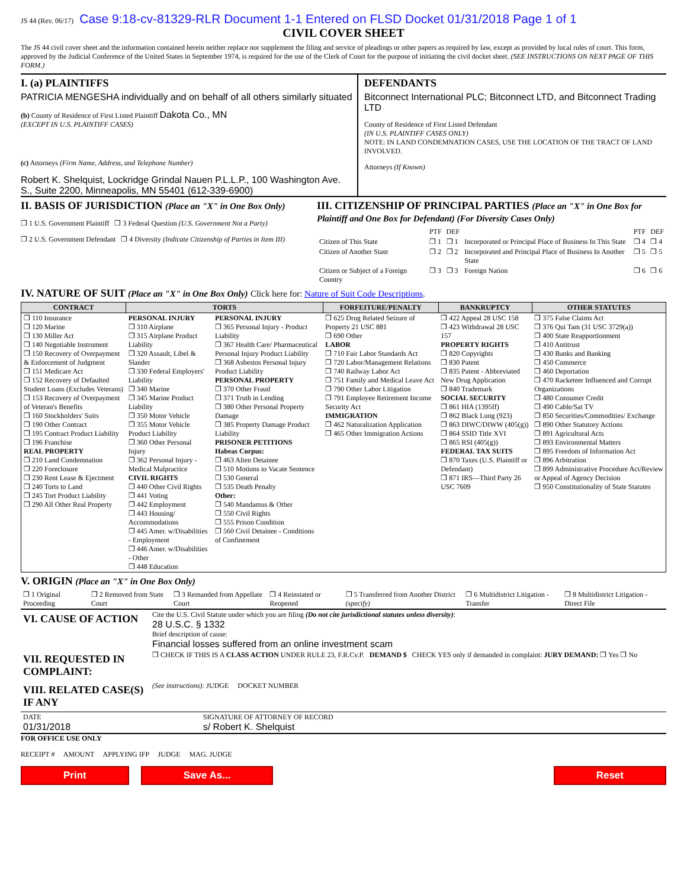JS 44 (Rev. 06/17) Case 9:18-cv-81329-RLR Document 1-1 Entered on FLSD Docket 01/31/2018 Page 1 of 1
CIVIL COVER SHEET
The JS 44 civil cover sheet and the information contained herein neither replace nor supplement the filing and service of pleadings or other papers as required by law, except as provided by local rules of court. This form, approved by the Judicial Conference of the United States in September 1974, is required for the use of the Clerk of Court for the purpose of initiating the civil docket sheet. (SEE INSTRUCTIONS ON NEXT PAGE OF THIS FORM.)
I. (a) PLAINTIFFS
PATRICIA MENGESHA individually and on behalf of all others similarly situated
(b) County of Residence of First Listed Plaintiff Dakota Co., MN
(EXCEPT IN U.S. PLAINTIFF CASES)
(c) Attorneys (Firm Name, Address, and Telephone Number)
Robert K. Shelquist, Lockridge Grindal Nauen P.L.L.P., 100 Washington Ave. S., Suite 2200, Minneapolis, MN 55401 (612-339-6900)
DEFENDANTS
Bitconnect International PLC; Bitconnect LTD, and Bitconnect Trading LTD
County of Residence of First Listed Defendant
(IN U.S. PLAINTIFF CASES ONLY)
NOTE: IN LAND CONDEMNATION CASES, USE THE LOCATION OF THE TRACT OF LAND INVOLVED.
Attorneys (If Known)
II. BASIS OF JURISDICTION (Place an "X" in One Box Only)
❒ 1 U.S. Government Plaintiff ❒ 3 Federal Question (U.S. Government Not a Party)
❒ 2 U.S. Government Defendant ❒ 4 Diversity (Indicate Citizenship of Parties in Item III)
III. CITIZENSHIP OF PRINCIPAL PARTIES (Place an "X" in One Box for Plaintiff and One Box for Defendant) (For Diversity Cases Only)
| | PTF | DEF | | PTF | DEF |
| Citizen of This State | ❒ 1 | ❒ 1 | Incorporated or Principal Place of Business In This State | ❒ 4 | ❒ 4 |
| Citizen of Another State | ❒ 2 | ❒ 2 | Incorporated and Principal Place of Business In Another State | ❒ 5 | ❒ 5 |
| Citizen or Subject of a Foreign Country | ❒ 3 | ❒ 3 | Foreign Nation | ❒ 6 | ❒ 6 |
IV. NATURE OF SUIT (Place an "X" in One Box Only) Click here for: Nature of Suit Code Descriptions.
| CONTRACT | TORTS | | FORFEITURE/PENALTY | BANKRUPTCY | OTHER STATUTES |
| --- | --- | --- | --- | --- | --- |
| ❒ 110 Insurance ❒ 120 Marine ❒ 130 Miller Act ❒ 140 Negotiable Instrument ❒ 150 Recovery of Overpayment & Enforcement of Judgment ❒ 151 Medicare Act ❒ 152 Recovery of Defaulted Student Loans (Excludes Veterans) ❒ 153 Recovery of Overpayment of Veteran's Benefits ❒ 160 Stockholders' Suits ❒ 190 Other Contract ❒ 195 Contract Product Liability ❒ 196 Franchise REAL PROPERTY ❒ 210 Land Condemnation ❒ 220 Foreclosure ❒ 230 Rent Lease & Ejectment ❒ 240 Torts to Land ❒ 245 Tort Product Liability ❒ 290 All Other Real Property | PERSONAL INJURY ❒ 310 Airplane ❒ 315 Airplane Product Liability ❒ 320 Assault, Libel & Slander ❒ 330 Federal Employers' Liability ❒ 340 Marine ❒ 345 Marine Product Liability ❒ 350 Motor Vehicle ❒ 355 Motor Vehicle Product Liability ❒ 360 Other Personal Injury ❒ 362 Personal Injury - Medical Malpractice CIVIL RIGHTS ❒ 440 Other Civil Rights ❒ 441 Voting ❒ 442 Employment ❒ 443 Housing/ Accommodations ❒ 445 Amer. w/Disabilities - Employment ❒ 446 Amer. w/Disabilities - Other ❒ 448 Education | PERSONAL INJURY ❒ 365 Personal Injury - Product Liability ❒ 367 Health Care/ Pharmaceutical Personal Injury Product Liability ❒ 368 Asbestos Personal Injury Product Liability PERSONAL PROPERTY ❒ 370 Other Fraud ❒ 371 Truth in Lending ❒ 380 Other Personal Property Damage ❒ 385 Property Damage Product Liability PRISONER PETITIONS Habeas Corpus: ❒ 463 Alien Detainee ❒ 510 Motions to Vacate Sentence ❒ 530 General ❒ 535 Death Penalty Other: ❒ 540 Mandamus & Other ❒ 550 Civil Rights ❒ 555 Prison Condition ❒ 560 Civil Detainee - Conditions of Confinement | ❒ 625 Drug Related Seizure of Property 21 USC 881 ❒ 690 Other LABOR ❒ 710 Fair Labor Standards Act ❒ 720 Labor/Management Relations ❒ 740 Railway Labor Act ❒ 751 Family and Medical Leave Act ❒ 790 Other Labor Litigation ❒ 791 Employee Retirement Income Security Act IMMIGRATION ❒ 462 Naturalization Application ❒ 465 Other Immigration Actions | ❒ 422 Appeal 28 USC 158 ❒ 423 Withdrawal 28 USC 157 PROPERTY RIGHTS ❒ 820 Copyrights ❒ 830 Patent ❒ 835 Patent - Abbreviated New Drug Application ❒ 840 Trademark SOCIAL SECURITY ❒ 861 HIA (1395ff) ❒ 862 Black Lung (923) ❒ 863 DIWC/DIWW (405(g)) ❒ 864 SSID Title XVI ❒ 865 RSI (405(g)) FEDERAL TAX SUITS ❒ 870 Taxes (U.S. Plaintiff or Defendant) ❒ 871 IRS—Third Party 26 USC 7609 | ❒ 375 False Claims Act ❒ 376 Qui Tam (31 USC 3729(a)) ❒ 400 State Reapportionment ❒ 410 Antitrust ❒ 430 Banks and Banking ❒ 450 Commerce ❒ 460 Deportation ❒ 470 Racketeer Influenced and Corrupt Organizations ❒ 480 Consumer Credit ❒ 490 Cable/Sat TV ❒ 850 Securities/Commodities/ Exchange ❒ 890 Other Statutory Actions ❒ 891 Agricultural Acts ❒ 893 Environmental Matters ❒ 895 Freedom of Information Act ❒ 896 Arbitration ❒ 899 Administrative Procedure Act/Review or Appeal of Agency Decision ❒ 950 Constitutionality of State Statutes |
V. ORIGIN (Place an "X" in One Box Only)
| ❒ 1 Original Proceeding | ❒ 2 Removed from State Court | ❒ 3 Remanded from Appellate Court | ❒ 4 Reinstated or Reopened | ❒ 5 Transferred from Another District (specify) | ❒ 6 Multidistrict Litigation - Transfer | ❒ 8 Multidistrict Litigation - Direct File |
| VI. CAUSE OF ACTION | Cite the U.S. Civil Statute under which you are filing (Do not cite jurisdictional statutes unless diversity) : 28 U.S.C. § 1332 Brief description of cause: Financial losses suffered from an online investment scam |
| VII. REQUESTED IN COMPLAINT: | ❒ CHECK IF THIS IS A CLASS ACTION UNDER RULE 23, F.R.Cv.P. DEMAND $ CHECK YES only if demanded in complaint: JURY DEMAND: ❒ Yes ❒ No |
| VIII. RELATED CASE(S) IF ANY | (See instructions): JUDGE DOCKET NUMBER |
| DATE 01/31/2018 | SIGNATURE OF ATTORNEY OF RECORD s/ Robert K. Shelquist |
FOR OFFICE USE ONLY
RECEIPT # AMOUNT APPLYING IFP JUDGE MAG. JUDGE
Print Save As... Reset